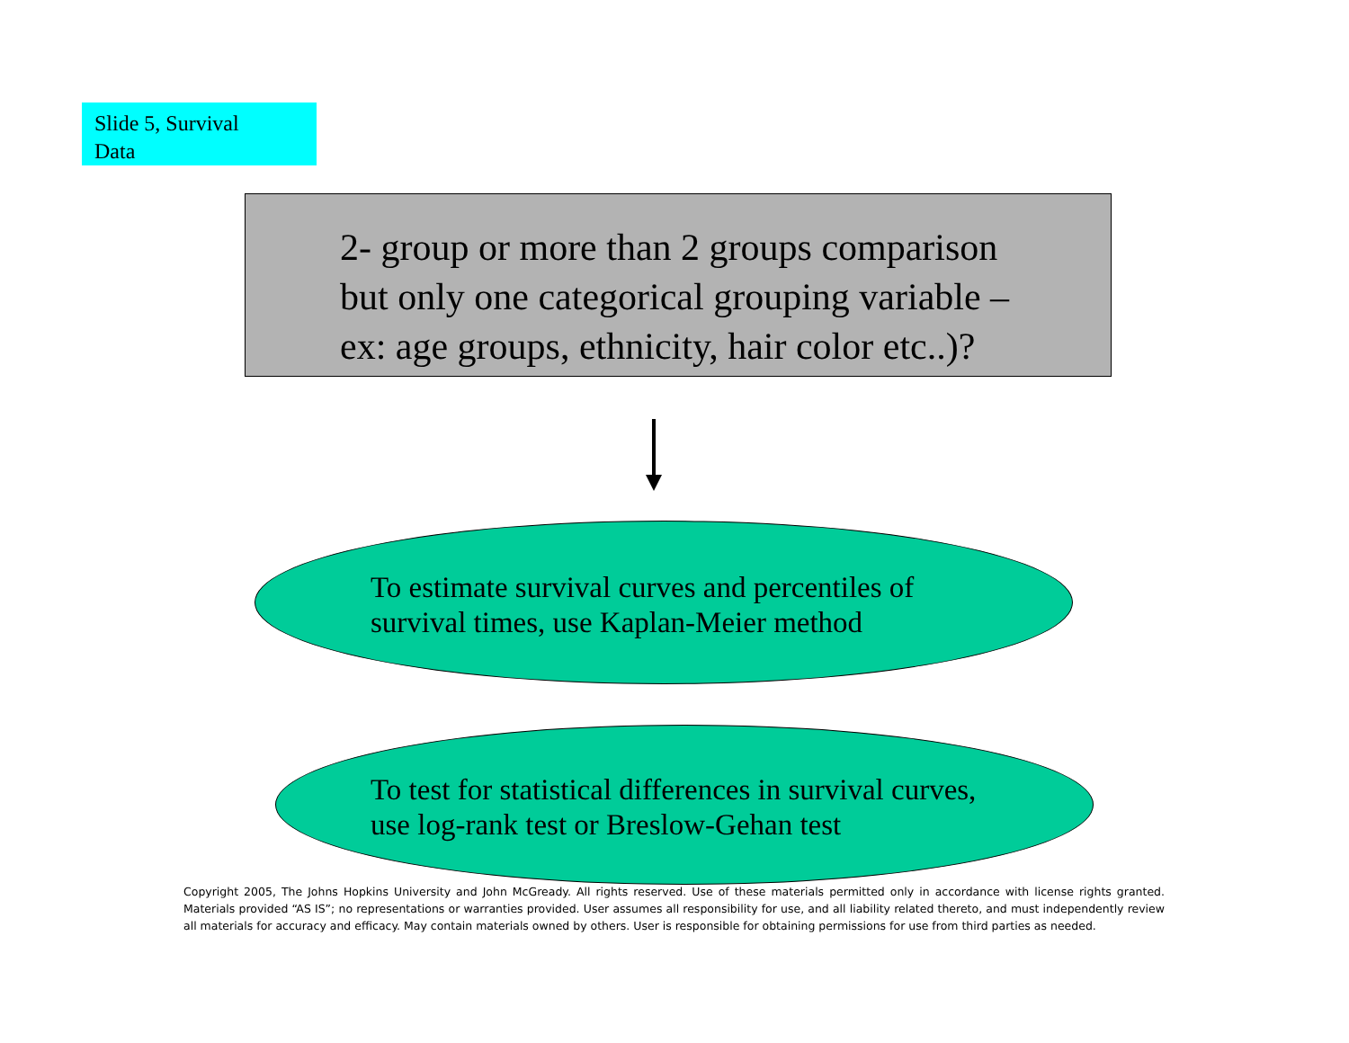Slide 5, Survival
Data
2- group or more than 2 groups comparison
but only one categorical grouping variable –
ex: age groups, ethnicity, hair color etc..)?
To estimate survival curves and percentiles of
survival times, use Kaplan-Meier method
To test for statistical differences in survival curves,
use log-rank test or Breslow-Gehan test
Copyright 2005, The Johns Hopkins University and John McGready. All rights reserved. Use of these materials permitted only in accordance with license rights granted. Materials provided “AS IS”; no representations or warranties provided. User assumes all responsibility for use, and all liability related thereto, and must independently review all materials for accuracy and efficacy. May contain materials owned by others. User is responsible for obtaining permissions for use from third parties as needed.